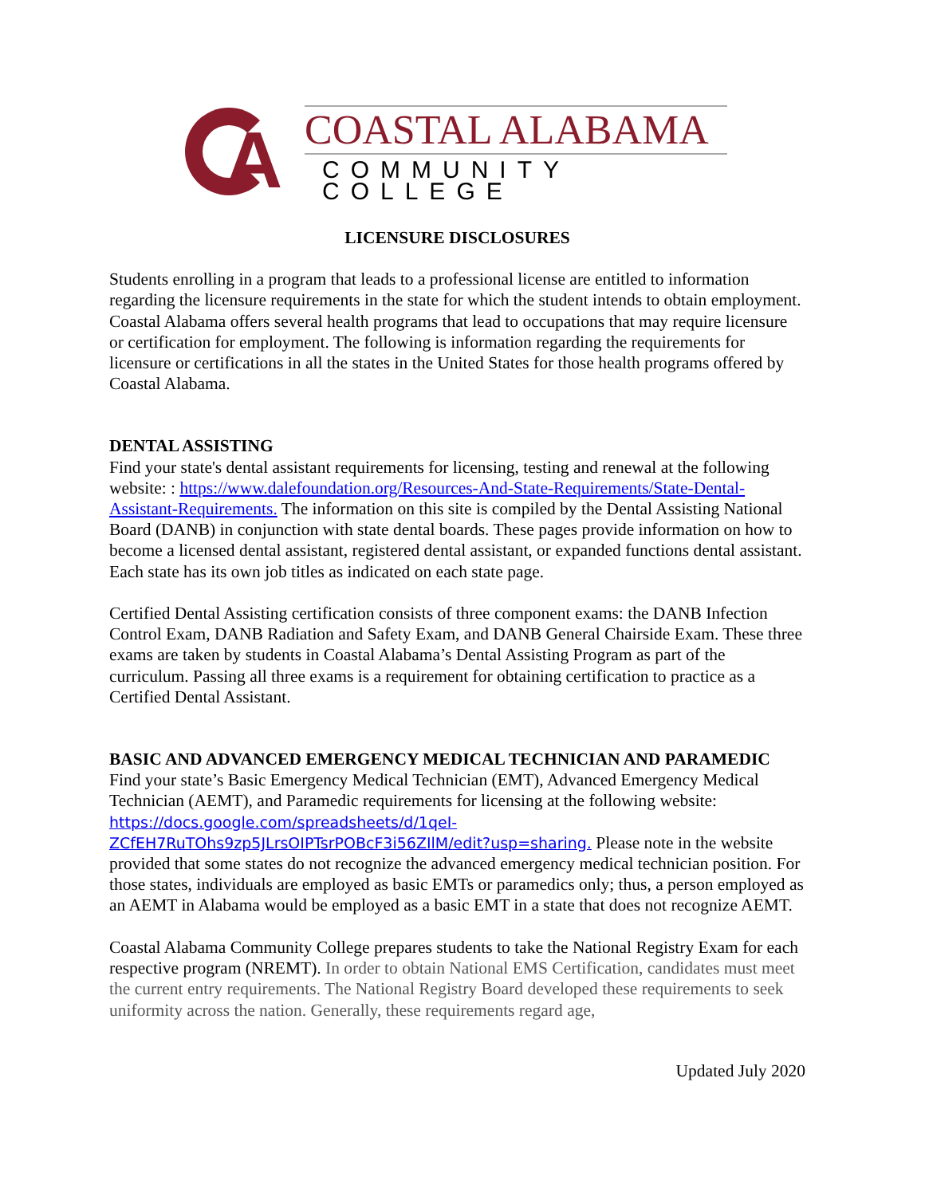A
COASTAL ALABAMA
COMMUNITY COLLEGE
LICENSURE DISCLOSURES
Students enrolling in a program that leads to a professional license are entitled to information regarding the licensure requirements in the state for which the student intends to obtain employment. Coastal Alabama offers several health programs that lead to occupations that may require licensure or certification for employment. The following is information regarding the requirements for licensure or certifications in all the states in the United States for those health programs offered by Coastal Alabama.
DENTAL ASSISTING
Find your state's dental assistant requirements for licensing, testing and renewal at the following website: : https://www.dalefoundation.org/Resources-And-State-Requirements/State-Dental-Assistant-Requirements. The information on this site is compiled by the Dental Assisting National Board (DANB) in conjunction with state dental boards. These pages provide information on how to become a licensed dental assistant, registered dental assistant, or expanded functions dental assistant. Each state has its own job titles as indicated on each state page.
Certified Dental Assisting certification consists of three component exams: the DANB Infection Control Exam, DANB Radiation and Safety Exam, and DANB General Chairside Exam. These three exams are taken by students in Coastal Alabama’s Dental Assisting Program as part of the curriculum. Passing all three exams is a requirement for obtaining certification to practice as a Certified Dental Assistant.
BASIC AND ADVANCED EMERGENCY MEDICAL TECHNICIAN AND PARAMEDIC
Find your state’s Basic Emergency Medical Technician (EMT), Advanced Emergency Medical Technician (AEMT), and Paramedic requirements for licensing at the following website: https://docs.google.com/spreadsheets/d/1qeI-ZCfEH7RuTOhs9zp5JLrsOIPTsrPOBcF3i56ZIlM/edit?usp=sharing. Please note in the website provided that some states do not recognize the advanced emergency medical technician position. For those states, individuals are employed as basic EMTs or paramedics only; thus, a person employed as an AEMT in Alabama would be employed as a basic EMT in a state that does not recognize AEMT.
Coastal Alabama Community College prepares students to take the National Registry Exam for each respective program (NREMT). In order to obtain National EMS Certification, candidates must meet the current entry requirements. The National Registry Board developed these requirements to seek uniformity across the nation. Generally, these requirements regard age,
Updated July 2020